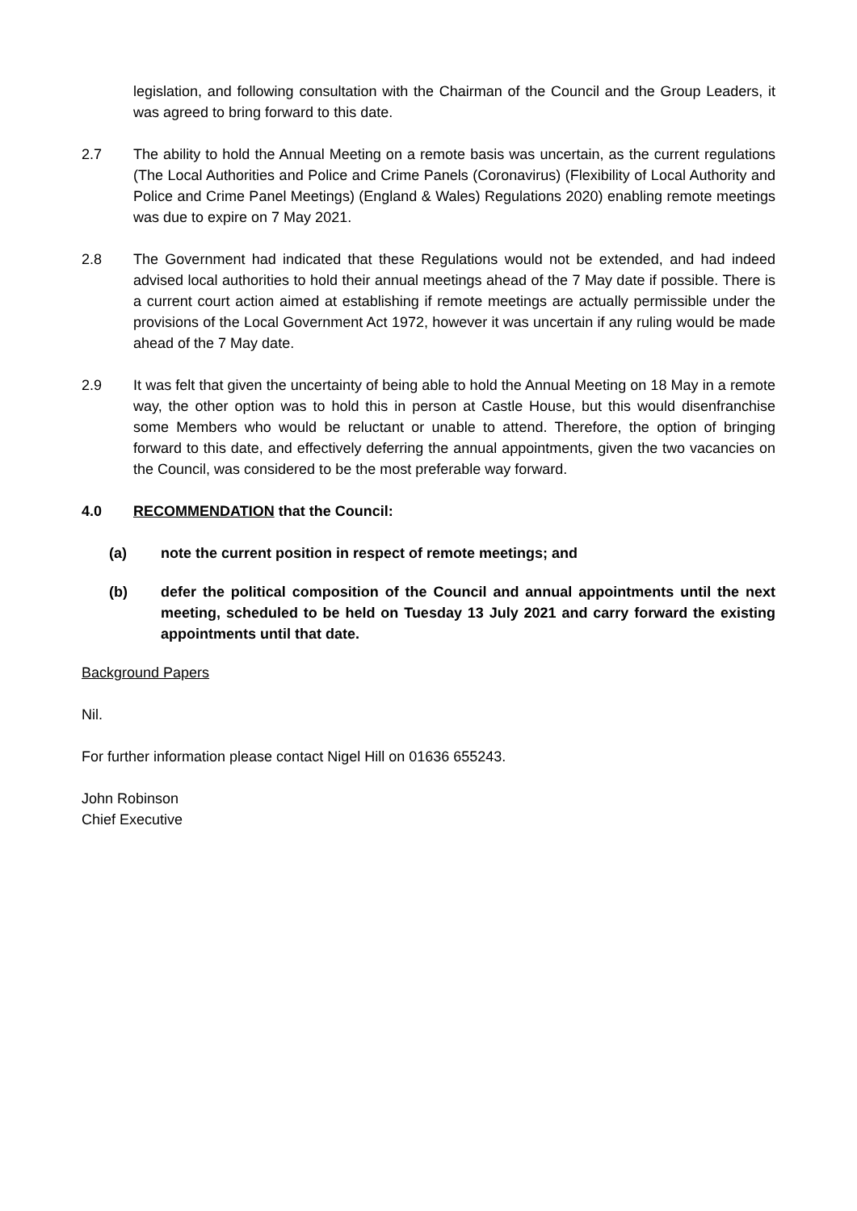legislation, and following consultation with the Chairman of the Council and the Group Leaders, it was agreed to bring forward to this date.
2.7 The ability to hold the Annual Meeting on a remote basis was uncertain, as the current regulations (The Local Authorities and Police and Crime Panels (Coronavirus) (Flexibility of Local Authority and Police and Crime Panel Meetings) (England & Wales) Regulations 2020) enabling remote meetings was due to expire on 7 May 2021.
2.8 The Government had indicated that these Regulations would not be extended, and had indeed advised local authorities to hold their annual meetings ahead of the 7 May date if possible. There is a current court action aimed at establishing if remote meetings are actually permissible under the provisions of the Local Government Act 1972, however it was uncertain if any ruling would be made ahead of the 7 May date.
2.9 It was felt that given the uncertainty of being able to hold the Annual Meeting on 18 May in a remote way, the other option was to hold this in person at Castle House, but this would disenfranchise some Members who would be reluctant or unable to attend. Therefore, the option of bringing forward to this date, and effectively deferring the annual appointments, given the two vacancies on the Council, was considered to be the most preferable way forward.
4.0 RECOMMENDATION that the Council:
(a) note the current position in respect of remote meetings; and
(b) defer the political composition of the Council and annual appointments until the next meeting, scheduled to be held on Tuesday 13 July 2021 and carry forward the existing appointments until that date.
Background Papers
Nil.
For further information please contact Nigel Hill on 01636 655243.
John Robinson
Chief Executive